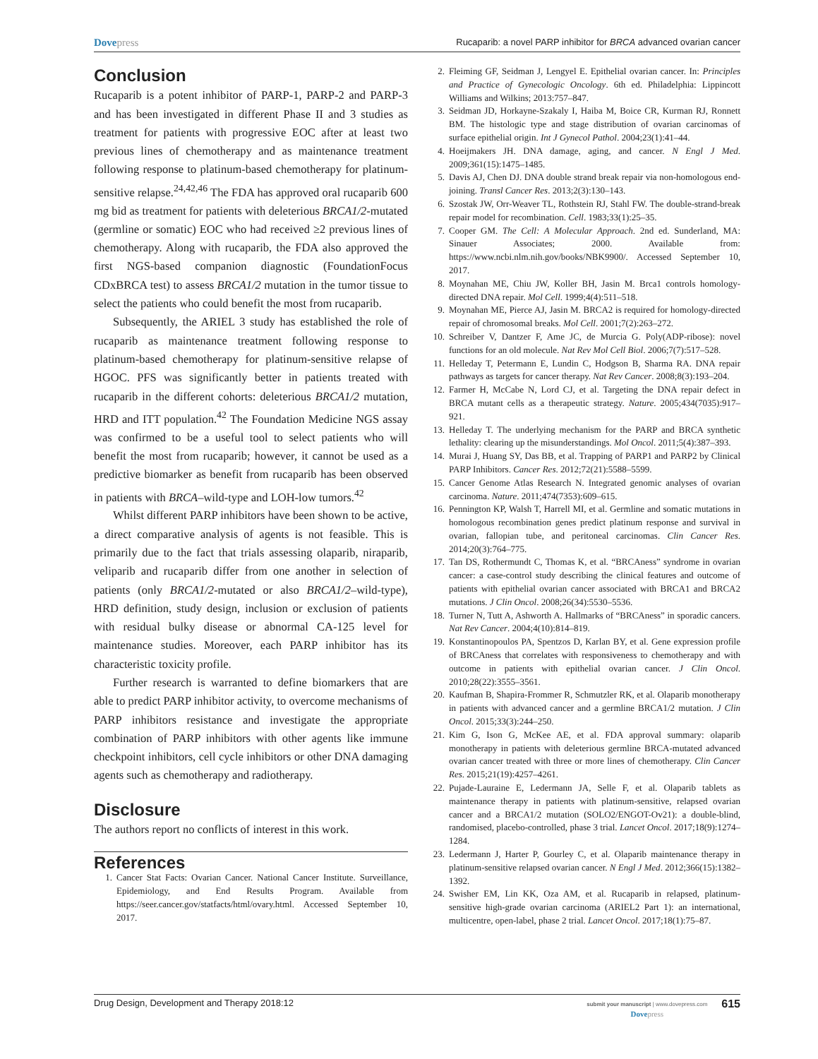Dovepress
Rucaparib: a novel PARP inhibitor for BRCA advanced ovarian cancer
Conclusion
Rucaparib is a potent inhibitor of PARP-1, PARP-2 and PARP-3 and has been investigated in different Phase II and 3 studies as treatment for patients with progressive EOC after at least two previous lines of chemotherapy and as maintenance treatment following response to platinum-based chemotherapy for platinum-sensitive relapse.<sup>24,42,46</sup> The FDA has approved oral rucaparib 600 mg bid as treatment for patients with deleterious BRCA1/2-mutated (germline or somatic) EOC who had received ≥2 previous lines of chemotherapy. Along with rucaparib, the FDA also approved the first NGS-based companion diagnostic (FoundationFocus CDxBRCA test) to assess BRCA1/2 mutation in the tumor tissue to select the patients who could benefit the most from rucaparib.
Subsequently, the ARIEL 3 study has established the role of rucaparib as maintenance treatment following response to platinum-based chemotherapy for platinum-sensitive relapse of HGOC. PFS was significantly better in patients treated with rucaparib in the different cohorts: deleterious BRCA1/2 mutation, HRD and ITT population.<sup>42</sup> The Foundation Medicine NGS assay was confirmed to be a useful tool to select patients who will benefit the most from rucaparib; however, it cannot be used as a predictive biomarker as benefit from rucaparib has been observed in patients with BRCA–wild-type and LOH-low tumors.<sup>42</sup>
Whilst different PARP inhibitors have been shown to be active, a direct comparative analysis of agents is not feasible. This is primarily due to the fact that trials assessing olaparib, niraparib, veliparib and rucaparib differ from one another in selection of patients (only BRCA1/2-mutated or also BRCA1/2–wild-type), HRD definition, study design, inclusion or exclusion of patients with residual bulky disease or abnormal CA-125 level for maintenance studies. Moreover, each PARP inhibitor has its characteristic toxicity profile.
Further research is warranted to define biomarkers that are able to predict PARP inhibitor activity, to overcome mechanisms of PARP inhibitors resistance and investigate the appropriate combination of PARP inhibitors with other agents like immune checkpoint inhibitors, cell cycle inhibitors or other DNA damaging agents such as chemotherapy and radiotherapy.
Disclosure
The authors report no conflicts of interest in this work.
References
1. Cancer Stat Facts: Ovarian Cancer. National Cancer Institute. Surveillance, Epidemiology, and End Results Program. Available from https://seer.cancer.gov/statfacts/html/ovary.html. Accessed September 10, 2017.
2. Fleiming GF, Seidman J, Lengyel E. Epithelial ovarian cancer. In: Principles and Practice of Gynecologic Oncology. 6th ed. Philadelphia: Lippincott Williams and Wilkins; 2013:757–847.
3. Seidman JD, Horkayne-Szakaly I, Haiba M, Boice CR, Kurman RJ, Ronnett BM. The histologic type and stage distribution of ovarian carcinomas of surface epithelial origin. Int J Gynecol Pathol. 2004;23(1):41–44.
4. Hoeijmakers JH. DNA damage, aging, and cancer. N Engl J Med. 2009;361(15):1475–1485.
5. Davis AJ, Chen DJ. DNA double strand break repair via non-homologous end-joining. Transl Cancer Res. 2013;2(3):130–143.
6. Szostak JW, Orr-Weaver TL, Rothstein RJ, Stahl FW. The double-strand-break repair model for recombination. Cell. 1983;33(1):25–35.
7. Cooper GM. The Cell: A Molecular Approach. 2nd ed. Sunderland, MA: Sinauer Associates; 2000. Available from: https://www.ncbi.nlm.nih.gov/books/NBK9900/. Accessed September 10, 2017.
8. Moynahan ME, Chiu JW, Koller BH, Jasin M. Brca1 controls homology-directed DNA repair. Mol Cell. 1999;4(4):511–518.
9. Moynahan ME, Pierce AJ, Jasin M. BRCA2 is required for homology-directed repair of chromosomal breaks. Mol Cell. 2001;7(2):263–272.
10. Schreiber V, Dantzer F, Ame JC, de Murcia G. Poly(ADP-ribose): novel functions for an old molecule. Nat Rev Mol Cell Biol. 2006;7(7):517–528.
11. Helleday T, Petermann E, Lundin C, Hodgson B, Sharma RA. DNA repair pathways as targets for cancer therapy. Nat Rev Cancer. 2008;8(3):193–204.
12. Farmer H, McCabe N, Lord CJ, et al. Targeting the DNA repair defect in BRCA mutant cells as a therapeutic strategy. Nature. 2005;434(7035):917–921.
13. Helleday T. The underlying mechanism for the PARP and BRCA synthetic lethality: clearing up the misunderstandings. Mol Oncol. 2011;5(4):387–393.
14. Murai J, Huang SY, Das BB, et al. Trapping of PARP1 and PARP2 by Clinical PARP Inhibitors. Cancer Res. 2012;72(21):5588–5599.
15. Cancer Genome Atlas Research N. Integrated genomic analyses of ovarian carcinoma. Nature. 2011;474(7353):609–615.
16. Pennington KP, Walsh T, Harrell MI, et al. Germline and somatic mutations in homologous recombination genes predict platinum response and survival in ovarian, fallopian tube, and peritoneal carcinomas. Clin Cancer Res. 2014;20(3):764–775.
17. Tan DS, Rothermundt C, Thomas K, et al. “BRCAness” syndrome in ovarian cancer: a case-control study describing the clinical features and outcome of patients with epithelial ovarian cancer associated with BRCA1 and BRCA2 mutations. J Clin Oncol. 2008;26(34):5530–5536.
18. Turner N, Tutt A, Ashworth A. Hallmarks of “BRCAness” in sporadic cancers. Nat Rev Cancer. 2004;4(10):814–819.
19. Konstantinopoulos PA, Spentzos D, Karlan BY, et al. Gene expression profile of BRCAness that correlates with responsiveness to chemotherapy and with outcome in patients with epithelial ovarian cancer. J Clin Oncol. 2010;28(22):3555–3561.
20. Kaufman B, Shapira-Frommer R, Schmutzler RK, et al. Olaparib monotherapy in patients with advanced cancer and a germline BRCA1/2 mutation. J Clin Oncol. 2015;33(3):244–250.
21. Kim G, Ison G, McKee AE, et al. FDA approval summary: olaparib monotherapy in patients with deleterious germline BRCA-mutated advanced ovarian cancer treated with three or more lines of chemotherapy. Clin Cancer Res. 2015;21(19):4257–4261.
22. Pujade-Lauraine E, Ledermann JA, Selle F, et al. Olaparib tablets as maintenance therapy in patients with platinum-sensitive, relapsed ovarian cancer and a BRCA1/2 mutation (SOLO2/ENGOT-Ov21): a double-blind, randomised, placebo-controlled, phase 3 trial. Lancet Oncol. 2017;18(9):1274–1284.
23. Ledermann J, Harter P, Gourley C, et al. Olaparib maintenance therapy in platinum-sensitive relapsed ovarian cancer. N Engl J Med. 2012;366(15):1382–1392.
24. Swisher EM, Lin KK, Oza AM, et al. Rucaparib in relapsed, platinum-sensitive high-grade ovarian carcinoma (ARIEL2 Part 1): an international, multicentre, open-label, phase 2 trial. Lancet Oncol. 2017;18(1):75–87.
Drug Design, Development and Therapy 2018:12
submit your manuscript | www.dovepress.com
Dovepress
615